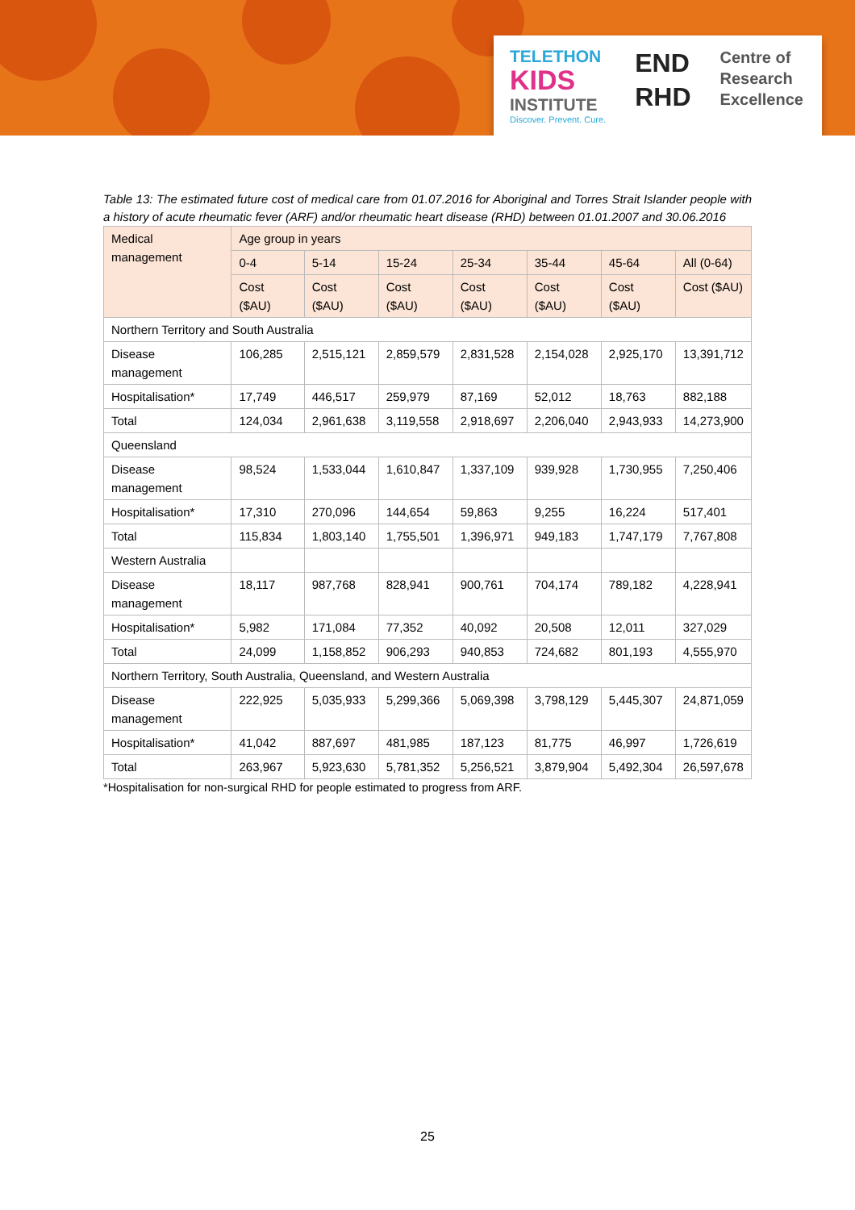TELETHON
KIDS
INSTITUTE
Discover. Prevent. Cure.
END
RHD
Centre of
Research
Excellence
Table 13: The estimated future cost of medical care from 01.07.2016 for Aboriginal and Torres Strait Islander people with a history of acute rheumatic fever (ARF) and/or rheumatic heart disease (RHD) between 01.01.2007 and 30.06.2016
| Medical management | Age group in years | | | | | | |
| --- | --- | --- | --- | --- | --- | --- | --- |
| | 0-4 | 5-14 | 15-24 | 25-34 | 35-44 | 45-64 | All (0-64) |
| | Cost ($AU) | Cost ($AU) | Cost ($AU) | Cost ($AU) | Cost ($AU) | Cost ($AU) | Cost ($AU) |
| Northern Territory and South Australia | | | | | | | |
| Disease management | 106,285 | 2,515,121 | 2,859,579 | 2,831,528 | 2,154,028 | 2,925,170 | 13,391,712 |
| Hospitalisation* | 17,749 | 446,517 | 259,979 | 87,169 | 52,012 | 18,763 | 882,188 |
| Total | 124,034 | 2,961,638 | 3,119,558 | 2,918,697 | 2,206,040 | 2,943,933 | 14,273,900 |
| Queensland | | | | | | | |
| Disease management | 98,524 | 1,533,044 | 1,610,847 | 1,337,109 | 939,928 | 1,730,955 | 7,250,406 |
| Hospitalisation* | 17,310 | 270,096 | 144,654 | 59,863 | 9,255 | 16,224 | 517,401 |
| Total | 115,834 | 1,803,140 | 1,755,501 | 1,396,971 | 949,183 | 1,747,179 | 7,767,808 |
| Western Australia | | | | | | | |
| Disease management | 18,117 | 987,768 | 828,941 | 900,761 | 704,174 | 789,182 | 4,228,941 |
| Hospitalisation* | 5,982 | 171,084 | 77,352 | 40,092 | 20,508 | 12,011 | 327,029 |
| Total | 24,099 | 1,158,852 | 906,293 | 940,853 | 724,682 | 801,193 | 4,555,970 |
| Northern Territory, South Australia, Queensland, and Western Australia | | | | | | | |
| Disease management | 222,925 | 5,035,933 | 5,299,366 | 5,069,398 | 3,798,129 | 5,445,307 | 24,871,059 |
| Hospitalisation* | 41,042 | 887,697 | 481,985 | 187,123 | 81,775 | 46,997 | 1,726,619 |
| Total | 263,967 | 5,923,630 | 5,781,352 | 5,256,521 | 3,879,904 | 5,492,304 | 26,597,678 |
*Hospitalisation for non-surgical RHD for people estimated to progress from ARF.
25